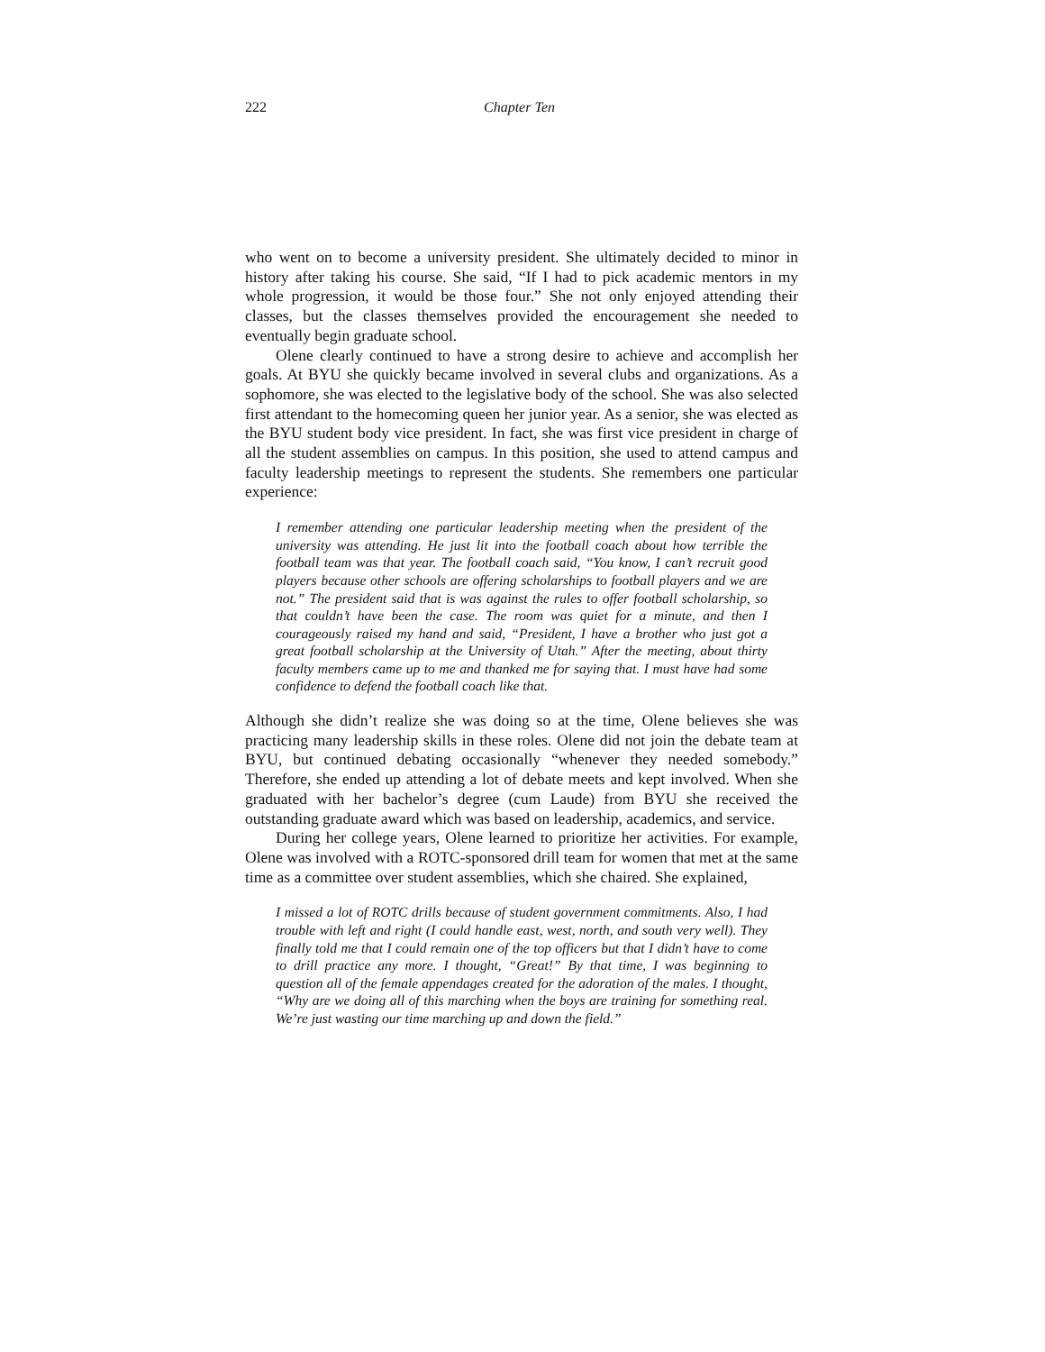222 Chapter Ten
who went on to become a university president. She ultimately decided to minor in history after taking his course. She said, “If I had to pick academic mentors in my whole progression, it would be those four.” She not only enjoyed attending their classes, but the classes themselves provided the encouragement she needed to eventually begin graduate school.
Olene clearly continued to have a strong desire to achieve and accomplish her goals. At BYU she quickly became involved in several clubs and organizations. As a sophomore, she was elected to the legislative body of the school. She was also selected first attendant to the homecoming queen her junior year. As a senior, she was elected as the BYU student body vice president. In fact, she was first vice president in charge of all the student assemblies on campus. In this position, she used to attend campus and faculty leadership meetings to represent the students. She remembers one particular experience:
I remember attending one particular leadership meeting when the president of the university was attending. He just lit into the football coach about how terrible the football team was that year. The football coach said, “You know, I can’t recruit good players because other schools are offering scholarships to football players and we are not.” The president said that is was against the rules to offer football scholarship, so that couldn’t have been the case. The room was quiet for a minute, and then I courageously raised my hand and said, “President, I have a brother who just got a great football scholarship at the University of Utah.” After the meeting, about thirty faculty members came up to me and thanked me for saying that. I must have had some confidence to defend the football coach like that.
Although she didn’t realize she was doing so at the time, Olene believes she was practicing many leadership skills in these roles. Olene did not join the debate team at BYU, but continued debating occasionally “whenever they needed somebody.” Therefore, she ended up attending a lot of debate meets and kept involved. When she graduated with her bachelor’s degree (cum Laude) from BYU she received the outstanding graduate award which was based on leadership, academics, and service.
During her college years, Olene learned to prioritize her activities. For example, Olene was involved with a ROTC-sponsored drill team for women that met at the same time as a committee over student assemblies, which she chaired. She explained,
I missed a lot of ROTC drills because of student government commitments. Also, I had trouble with left and right (I could handle east, west, north, and south very well). They finally told me that I could remain one of the top officers but that I didn’t have to come to drill practice any more. I thought, “Great!” By that time, I was beginning to question all of the female appendages created for the adoration of the males. I thought, “Why are we doing all of this marching when the boys are training for something real. We’re just wasting our time marching up and down the field.”